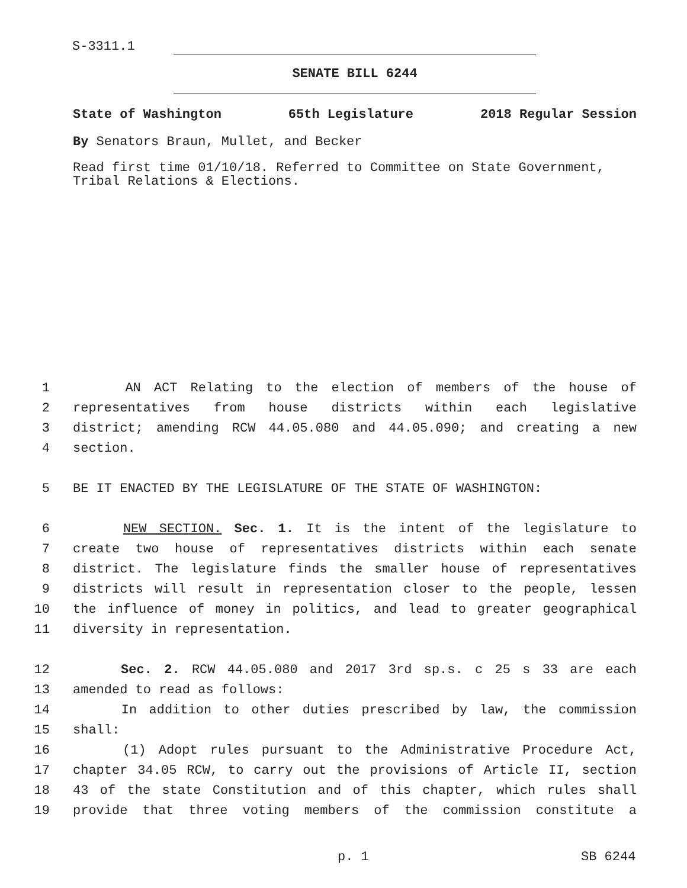S-3311.1
SENATE BILL 6244
State of Washington 65th Legislature 2018 Regular Session
By Senators Braun, Mullet, and Becker
Read first time 01/10/18. Referred to Committee on State Government, Tribal Relations & Elections.
1 AN ACT Relating to the election of members of the house of
2 representatives from house districts within each legislative
3 district; amending RCW 44.05.080 and 44.05.090; and creating a new
4 section.
5 BE IT ENACTED BY THE LEGISLATURE OF THE STATE OF WASHINGTON:
6 NEW SECTION. Sec. 1. It is the intent of the legislature to
7 create two house of representatives districts within each senate
8 district. The legislature finds the smaller house of representatives
9 districts will result in representation closer to the people, lessen
10 the influence of money in politics, and lead to greater geographical
11 diversity in representation.
12 Sec. 2. RCW 44.05.080 and 2017 3rd sp.s. c 25 s 33 are each
13 amended to read as follows:
14 In addition to other duties prescribed by law, the commission
15 shall:
16 (1) Adopt rules pursuant to the Administrative Procedure Act,
17 chapter 34.05 RCW, to carry out the provisions of Article II, section
18 43 of the state Constitution and of this chapter, which rules shall
19 provide that three voting members of the commission constitute a
p. 1 SB 6244